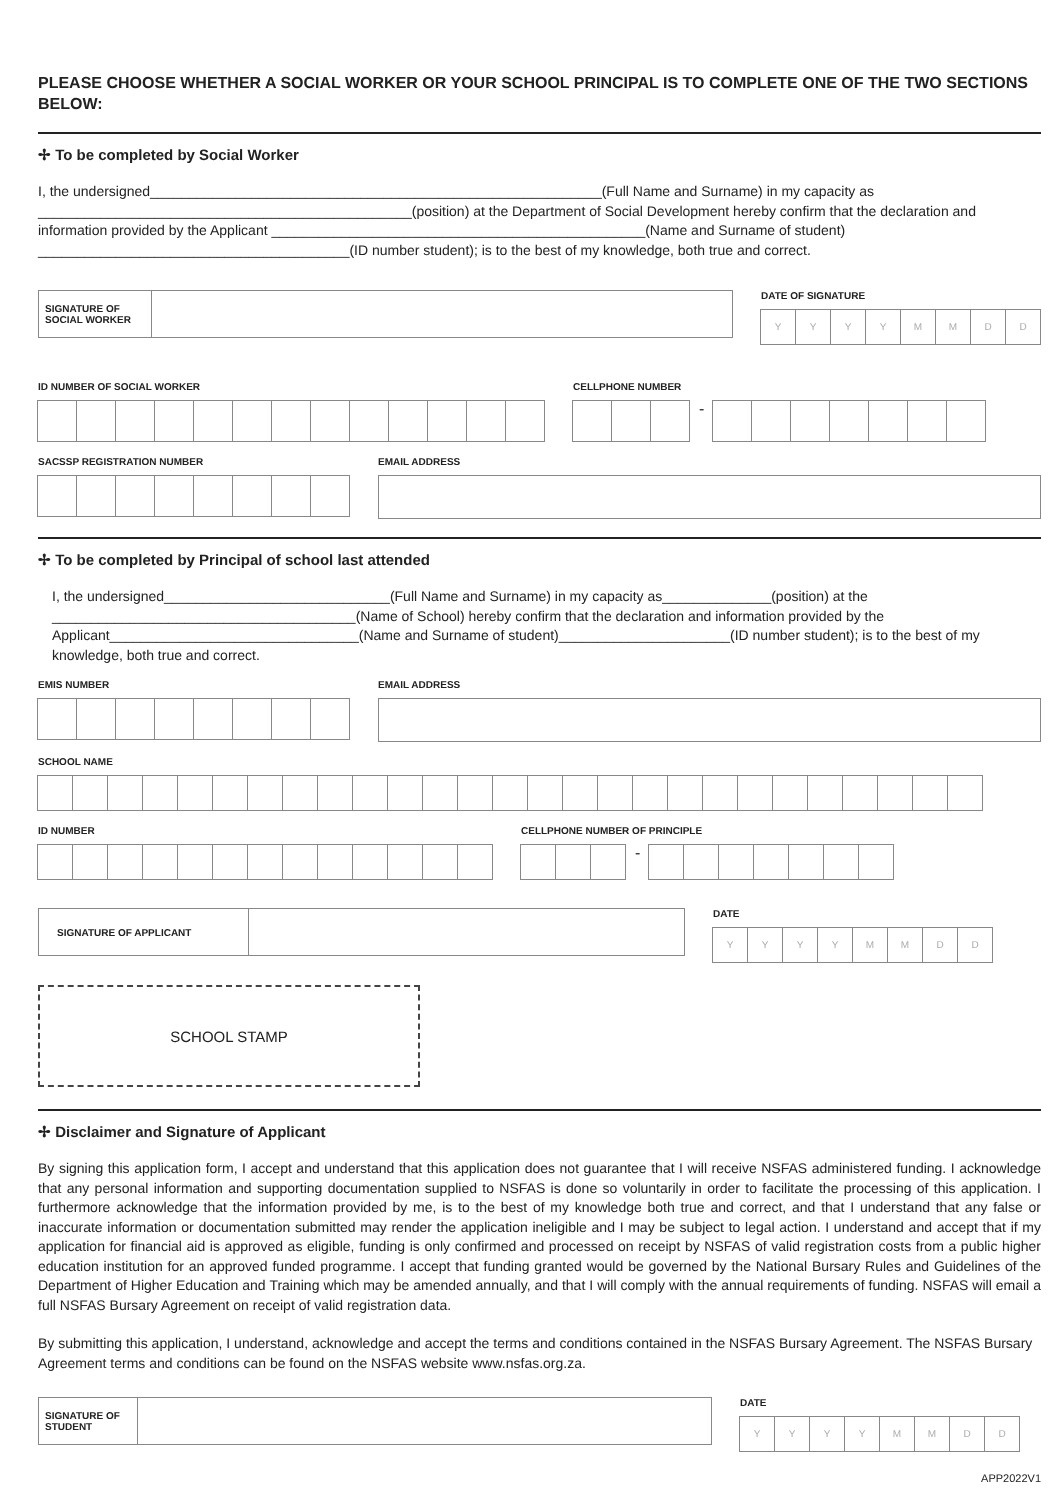PLEASE CHOOSE WHETHER A SOCIAL WORKER OR YOUR SCHOOL PRINCIPAL IS TO COMPLETE ONE OF THE TWO SECTIONS BELOW:
✢ To be completed by Social Worker
I, the undersigned__________________________________________________________(Full Name and Surname) in my capacity as ________________________________________________(position) at the Department of Social Development hereby confirm that the declaration and information provided by the Applicant ________________________________________________(Name and Surname of student) ________________________________________(ID number student); is to the best of my knowledge, both true and correct.
SIGNATURE OF SOCIAL WORKER
DATE OF SIGNATURE
YYYYMMDD
ID NUMBER OF SOCIAL WORKER CELLPHONE NUMBER
-
SACSSP REGISTRATION NUMBER EMAIL ADDRESS
✢ To be completed by Principal of school last attended
I, the undersigned_____________________________(Full Name and Surname) in my capacity as______________(position) at the _______________________________________(Name of School) hereby confirm that the declaration and information provided by the Applicant________________________________(Name and Surname of student)______________________(ID number student); is to the best of my knowledge, both true and correct.
EMIS NUMBER EMAIL ADDRESS
SCHOOL NAME
ID NUMBER CELLPHONE NUMBER OF PRINCIPLE
-
SIGNATURE OF APPLICANT
DATE
YYYYMMDD
SCHOOL STAMP
✢ Disclaimer and Signature of Applicant
By signing this application form, I accept and understand that this application does not guarantee that I will receive NSFAS administered funding. I acknowledge that any personal information and supporting documentation supplied to NSFAS is done so voluntarily in order to facilitate the processing of this application. I furthermore acknowledge that the information provided by me, is to the best of my knowledge both true and correct, and that I understand that any false or inaccurate information or documentation submitted may render the application ineligible and I may be subject to legal action. I understand and accept that if my application for financial aid is approved as eligible, funding is only confirmed and processed on receipt by NSFAS of valid registration costs from a public higher education institution for an approved funded programme. I accept that funding granted would be governed by the National Bursary Rules and Guidelines of the Department of Higher Education and Training which may be amended annually, and that I will comply with the annual requirements of funding. NSFAS will email a full NSFAS Bursary Agreement on receipt of valid registration data.
By submitting this application, I understand, acknowledge and accept the terms and conditions contained in the NSFAS Bursary Agreement. The NSFAS Bursary Agreement terms and conditions can be found on the NSFAS website www.nsfas.org.za.
SIGNATURE OF STUDENT
DATE
YYYYMMDD
APP2022V1